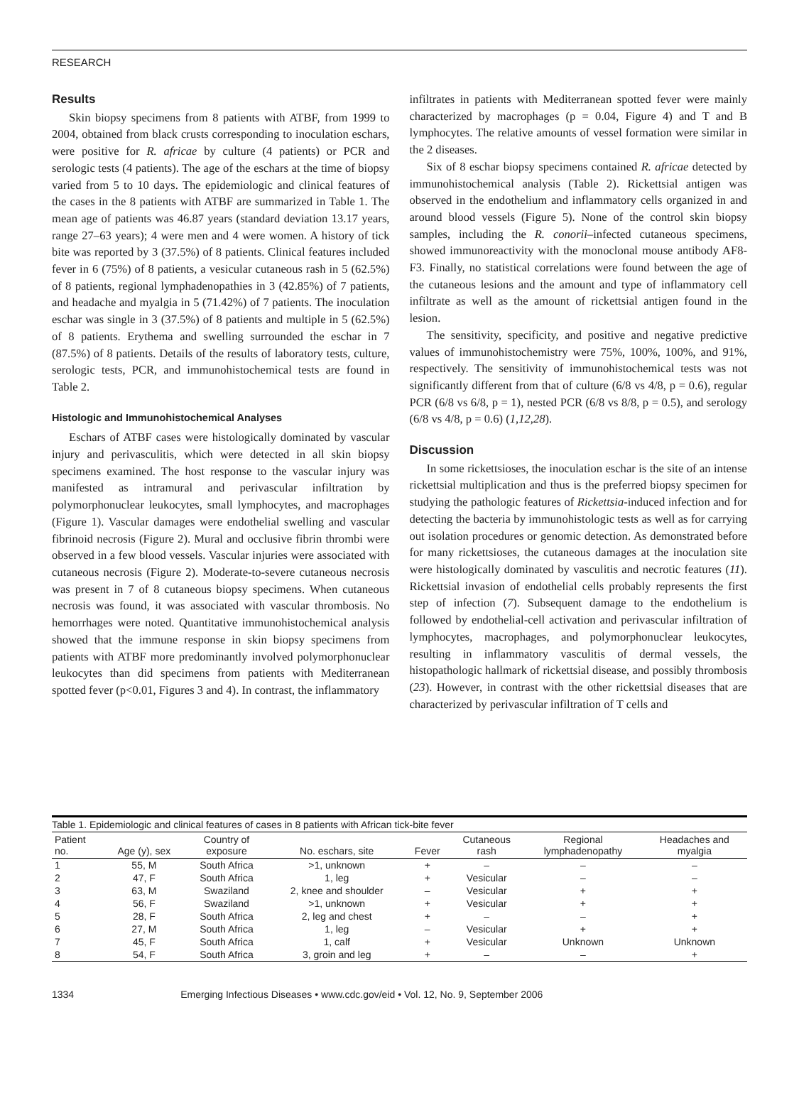RESEARCH
Results
Skin biopsy specimens from 8 patients with ATBF, from 1999 to 2004, obtained from black crusts corresponding to inoculation eschars, were positive for R. africae by culture (4 patients) or PCR and serologic tests (4 patients). The age of the eschars at the time of biopsy varied from 5 to 10 days. The epidemiologic and clinical features of the cases in the 8 patients with ATBF are summarized in Table 1. The mean age of patients was 46.87 years (standard deviation 13.17 years, range 27–63 years); 4 were men and 4 were women. A history of tick bite was reported by 3 (37.5%) of 8 patients. Clinical features included fever in 6 (75%) of 8 patients, a vesicular cutaneous rash in 5 (62.5%) of 8 patients, regional lymphadenopathies in 3 (42.85%) of 7 patients, and headache and myalgia in 5 (71.42%) of 7 patients. The inoculation eschar was single in 3 (37.5%) of 8 patients and multiple in 5 (62.5%) of 8 patients. Erythema and swelling surrounded the eschar in 7 (87.5%) of 8 patients. Details of the results of laboratory tests, culture, serologic tests, PCR, and immunohistochemical tests are found in Table 2.
Histologic and Immunohistochemical Analyses
Eschars of ATBF cases were histologically dominated by vascular injury and perivasculitis, which were detected in all skin biopsy specimens examined. The host response to the vascular injury was manifested as intramural and perivascular infiltration by polymorphonuclear leukocytes, small lymphocytes, and macrophages (Figure 1). Vascular damages were endothelial swelling and vascular fibrinoid necrosis (Figure 2). Mural and occlusive fibrin thrombi were observed in a few blood vessels. Vascular injuries were associated with cutaneous necrosis (Figure 2). Moderate-to-severe cutaneous necrosis was present in 7 of 8 cutaneous biopsy specimens. When cutaneous necrosis was found, it was associated with vascular thrombosis. No hemorrhages were noted. Quantitative immunohistochemical analysis showed that the immune response in skin biopsy specimens from patients with ATBF more predominantly involved polymorphonuclear leukocytes than did specimens from patients with Mediterranean spotted fever (p<0.01, Figures 3 and 4). In contrast, the inflammatory
infiltrates in patients with Mediterranean spotted fever were mainly characterized by macrophages (p = 0.04, Figure 4) and T and B lymphocytes. The relative amounts of vessel formation were similar in the 2 diseases.
Six of 8 eschar biopsy specimens contained R. africae detected by immunohistochemical analysis (Table 2). Rickettsial antigen was observed in the endothelium and inflammatory cells organized in and around blood vessels (Figure 5). None of the control skin biopsy samples, including the R. conorii–infected cutaneous specimens, showed immunoreactivity with the monoclonal mouse antibody AF8-F3. Finally, no statistical correlations were found between the age of the cutaneous lesions and the amount and type of inflammatory cell infiltrate as well as the amount of rickettsial antigen found in the lesion.
The sensitivity, specificity, and positive and negative predictive values of immunohistochemistry were 75%, 100%, 100%, and 91%, respectively. The sensitivity of immunohistochemical tests was not significantly different from that of culture (6/8 vs 4/8, p = 0.6), regular PCR (6/8 vs 6/8, p = 1), nested PCR (6/8 vs 8/8, p = 0.5), and serology (6/8 vs 4/8, p = 0.6) (1,12,28).
Discussion
In some rickettsioses, the inoculation eschar is the site of an intense rickettsial multiplication and thus is the preferred biopsy specimen for studying the pathologic features of Rickettsia-induced infection and for detecting the bacteria by immunohistologic tests as well as for carrying out isolation procedures or genomic detection. As demonstrated before for many rickettsioses, the cutaneous damages at the inoculation site were histologically dominated by vasculitis and necrotic features (11). Rickettsial invasion of endothelial cells probably represents the first step of infection (7). Subsequent damage to the endothelium is followed by endothelial-cell activation and perivascular infiltration of lymphocytes, macrophages, and polymorphonuclear leukocytes, resulting in inflammatory vasculitis of dermal vessels, the histopathologic hallmark of rickettsial disease, and possibly thrombosis (23). However, in contrast with the other rickettsial diseases that are characterized by perivascular infiltration of T cells and
Table 1. Epidemiologic and clinical features of cases in 8 patients with African tick-bite fever
| Patient no. | Age (y), sex | Country of exposure | No. eschars, site | Fever | Cutaneous rash | Regional lymphadenopathy | Headaches and myalgia |
| --- | --- | --- | --- | --- | --- | --- | --- |
| 1 | 55, M | South Africa | >1, unknown | + | – | – | – |
| 2 | 47, F | South Africa | 1, leg | + | Vesicular | – | – |
| 3 | 63, M | Swaziland | 2, knee and shoulder | – | Vesicular | + | + |
| 4 | 56, F | Swaziland | >1, unknown | + | Vesicular | + | + |
| 5 | 28, F | South Africa | 2, leg and chest | + | – | – | + |
| 6 | 27, M | South Africa | 1, leg | – | Vesicular | + | + |
| 7 | 45, F | South Africa | 1, calf | + | Vesicular | Unknown | Unknown |
| 8 | 54, F | South Africa | 3, groin and leg | + | – | – | + |
1334 Emerging Infectious Diseases • www.cdc.gov/eid • Vol. 12, No. 9, September 2006